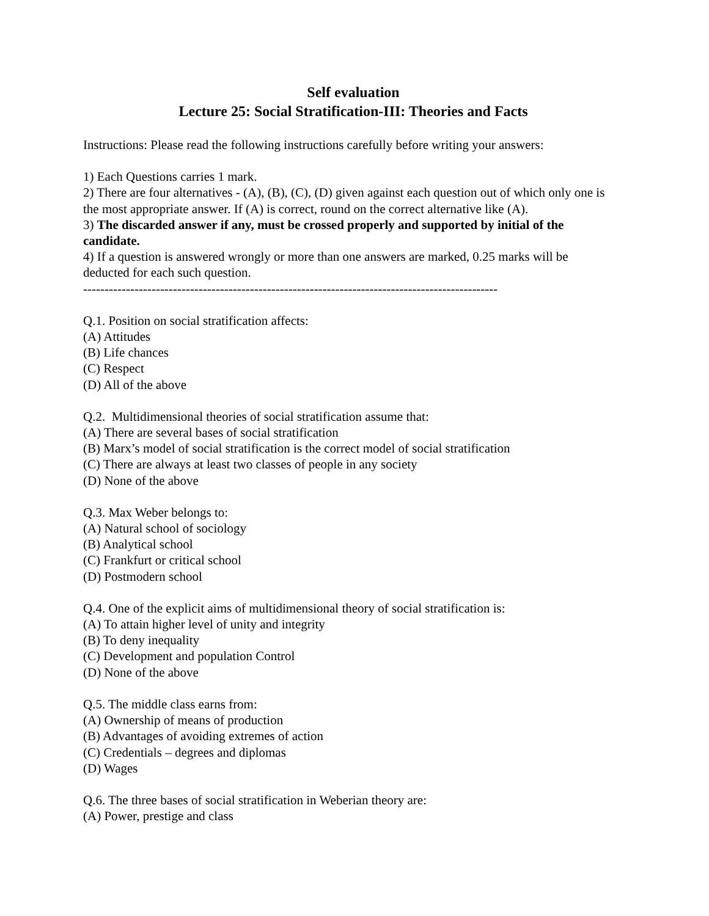Self evaluation
Lecture 25: Social Stratification-III: Theories and Facts
Instructions: Please read the following instructions carefully before writing your answers:
1) Each Questions carries 1 mark.
2) There are four alternatives - (A), (B), (C), (D) given against each question out of which only one is the most appropriate answer. If (A) is correct, round on the correct alternative like (A).
3) The discarded answer if any, must be crossed properly and supported by initial of the candidate.
4) If a question is answered wrongly or more than one answers are marked, 0.25 marks will be deducted for each such question.
-------------------------------------------------------------------------------------------------
Q.1. Position on social stratification affects:
(A) Attitudes
(B) Life chances
(C) Respect
(D) All of the above
Q.2. Multidimensional theories of social stratification assume that:
(A) There are several bases of social stratification
(B) Marx’s model of social stratification is the correct model of social stratification
(C) There are always at least two classes of people in any society
(D) None of the above
Q.3. Max Weber belongs to:
(A) Natural school of sociology
(B) Analytical school
(C) Frankfurt or critical school
(D) Postmodern school
Q.4. One of the explicit aims of multidimensional theory of social stratification is:
(A) To attain higher level of unity and integrity
(B) To deny inequality
(C) Development and population Control
(D) None of the above
Q.5. The middle class earns from:
(A) Ownership of means of production
(B) Advantages of avoiding extremes of action
(C) Credentials – degrees and diplomas
(D) Wages
Q.6. The three bases of social stratification in Weberian theory are:
(A) Power, prestige and class